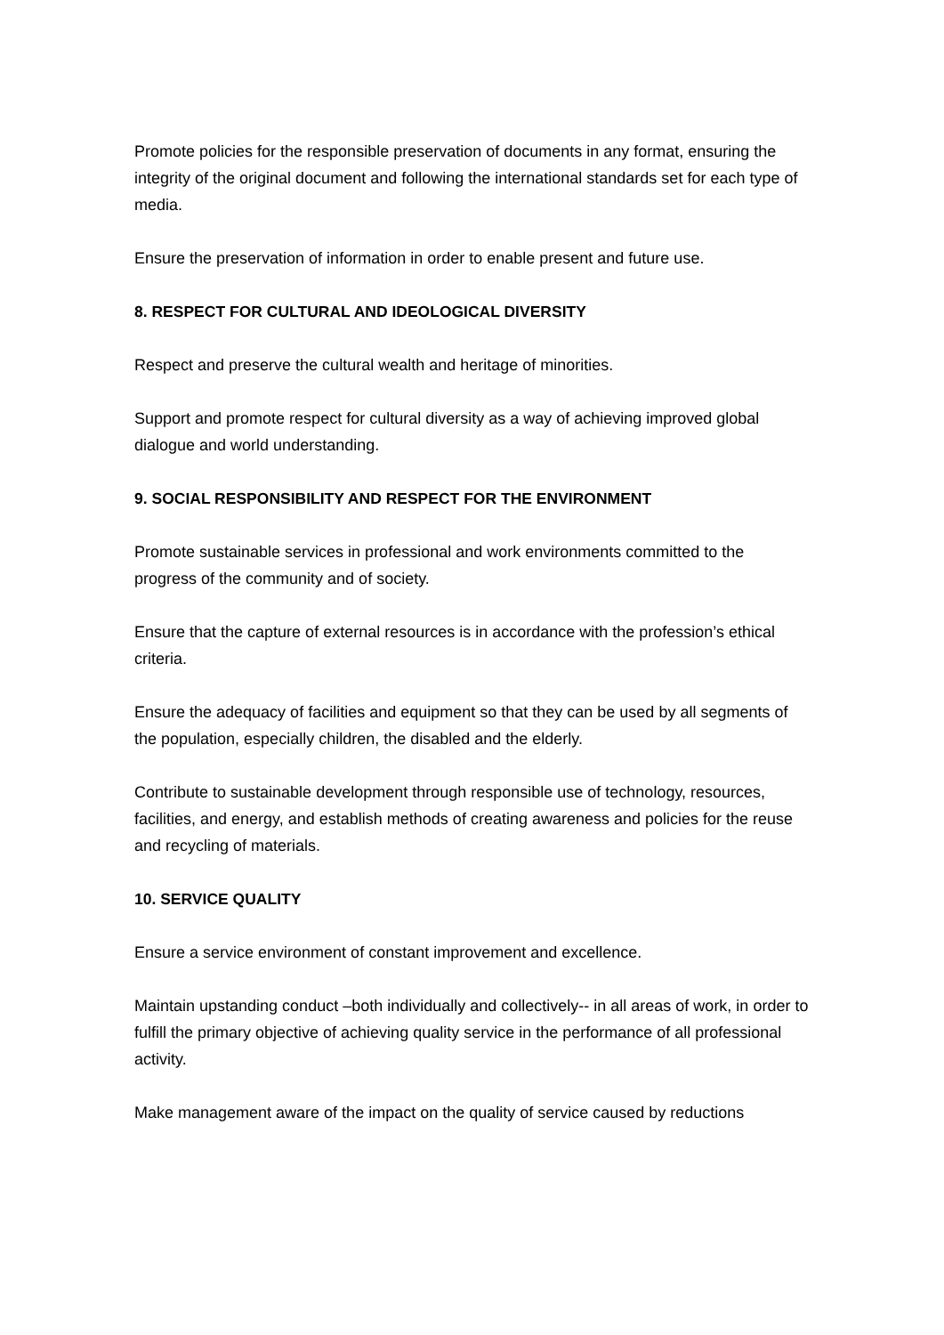Promote policies for the responsible preservation of documents in any format, ensuring the integrity of the original document and following the international standards set for each type of media.
Ensure the preservation of information in order to enable present and future use.
8. RESPECT FOR CULTURAL AND IDEOLOGICAL DIVERSITY
Respect and preserve the cultural wealth and heritage of minorities.
Support and promote respect for cultural diversity as a way of achieving improved global dialogue and world understanding.
9. SOCIAL RESPONSIBILITY AND RESPECT FOR THE ENVIRONMENT
Promote sustainable services in professional and work environments committed to the progress of the community and of society.
Ensure that the capture of external resources is in accordance with the profession’s ethical criteria.
Ensure the adequacy of facilities and equipment so that they can be used by all segments of the population, especially children, the disabled and the elderly.
Contribute to sustainable development through responsible use of technology, resources, facilities, and energy, and establish methods of creating awareness and policies for the reuse and recycling of materials.
10. SERVICE QUALITY
Ensure a service environment of constant improvement and excellence.
Maintain upstanding conduct –both individually and collectively-- in all areas of work, in order to fulfill the primary objective of achieving quality service in the performance of all professional activity.
Make management aware of the impact on the quality of service caused by reductions